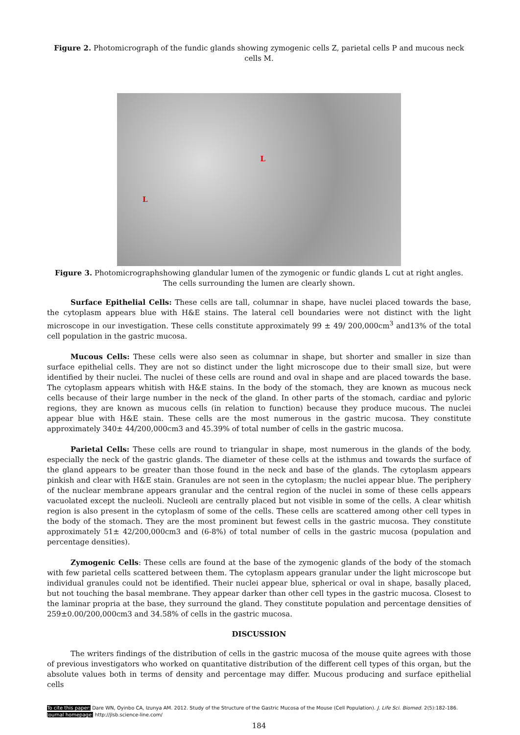Figure 2. Photomicrograph of the fundic glands showing zymogenic cells Z, parietal cells P and mucous neck cells M.
L L
Figure 3. Photomicrographshowing glandular lumen of the zymogenic or fundic glands L cut at right angles. The cells surrounding the lumen are clearly shown.
Surface Epithelial Cells: These cells are tall, columnar in shape, have nuclei placed towards the base, the cytoplasm appears blue with H&E stains. The lateral cell boundaries were not distinct with the light microscope in our investigation. These cells constitute approximately 99 ± 49/ 200,000cm<sup>3</sup> and13% of the total cell population in the gastric mucosa.
Mucous Cells: These cells were also seen as columnar in shape, but shorter and smaller in size than surface epithelial cells. They are not so distinct under the light microscope due to their small size, but were identified by their nuclei. The nuclei of these cells are round and oval in shape and are placed towards the base. The cytoplasm appears whitish with H&E stains. In the body of the stomach, they are known as mucous neck cells because of their large number in the neck of the gland. In other parts of the stomach, cardiac and pyloric regions, they are known as mucous cells (in relation to function) because they produce mucous. The nuclei appear blue with H&E stain. These cells are the most numerous in the gastric mucosa. They constitute approximately 340± 44/200,000cm3 and 45.39% of total number of cells in the gastric mucosa.
Parietal Cells: These cells are round to triangular in shape, most numerous in the glands of the body, especially the neck of the gastric glands. The diameter of these cells at the isthmus and towards the surface of the gland appears to be greater than those found in the neck and base of the glands. The cytoplasm appears pinkish and clear with H&E stain. Granules are not seen in the cytoplasm; the nuclei appear blue. The periphery of the nuclear membrane appears granular and the central region of the nuclei in some of these cells appears vacuolated except the nucleoli. Nucleoli are centrally placed but not visible in some of the cells. A clear whitish region is also present in the cytoplasm of some of the cells. These cells are scattered among other cell types in the body of the stomach. They are the most prominent but fewest cells in the gastric mucosa. They constitute approximately 51± 42/200,000cm3 and (6-8%) of total number of cells in the gastric mucosa (population and percentage densities).
Zymogenic Cells: These cells are found at the base of the zymogenic glands of the body of the stomach with few parietal cells scattered between them. The cytoplasm appears granular under the light microscope but individual granules could not be identified. Their nuclei appear blue, spherical or oval in shape, basally placed, but not touching the basal membrane. They appear darker than other cell types in the gastric mucosa. Closest to the laminar propria at the base, they surround the gland. They constitute population and percentage densities of 259±0.00/200,000cm3 and 34.58% of cells in the gastric mucosa.
DISCUSSION
The writers findings of the distribution of cells in the gastric mucosa of the mouse quite agrees with those of previous investigators who worked on quantitative distribution of the different cell types of this organ, but the absolute values both in terms of density and percentage may differ. Mucous producing and surface epithelial cells
To cite this paper: Dare WN, Oyinbo CA, Izunya AM. 2012. Study of the Structure of the Gastric Mucosa of the Mouse (Cell Population). J. Life Sci. Biomed. 2(5):182-186.
Journal homepage: http://jlsb.science-line.com/
184